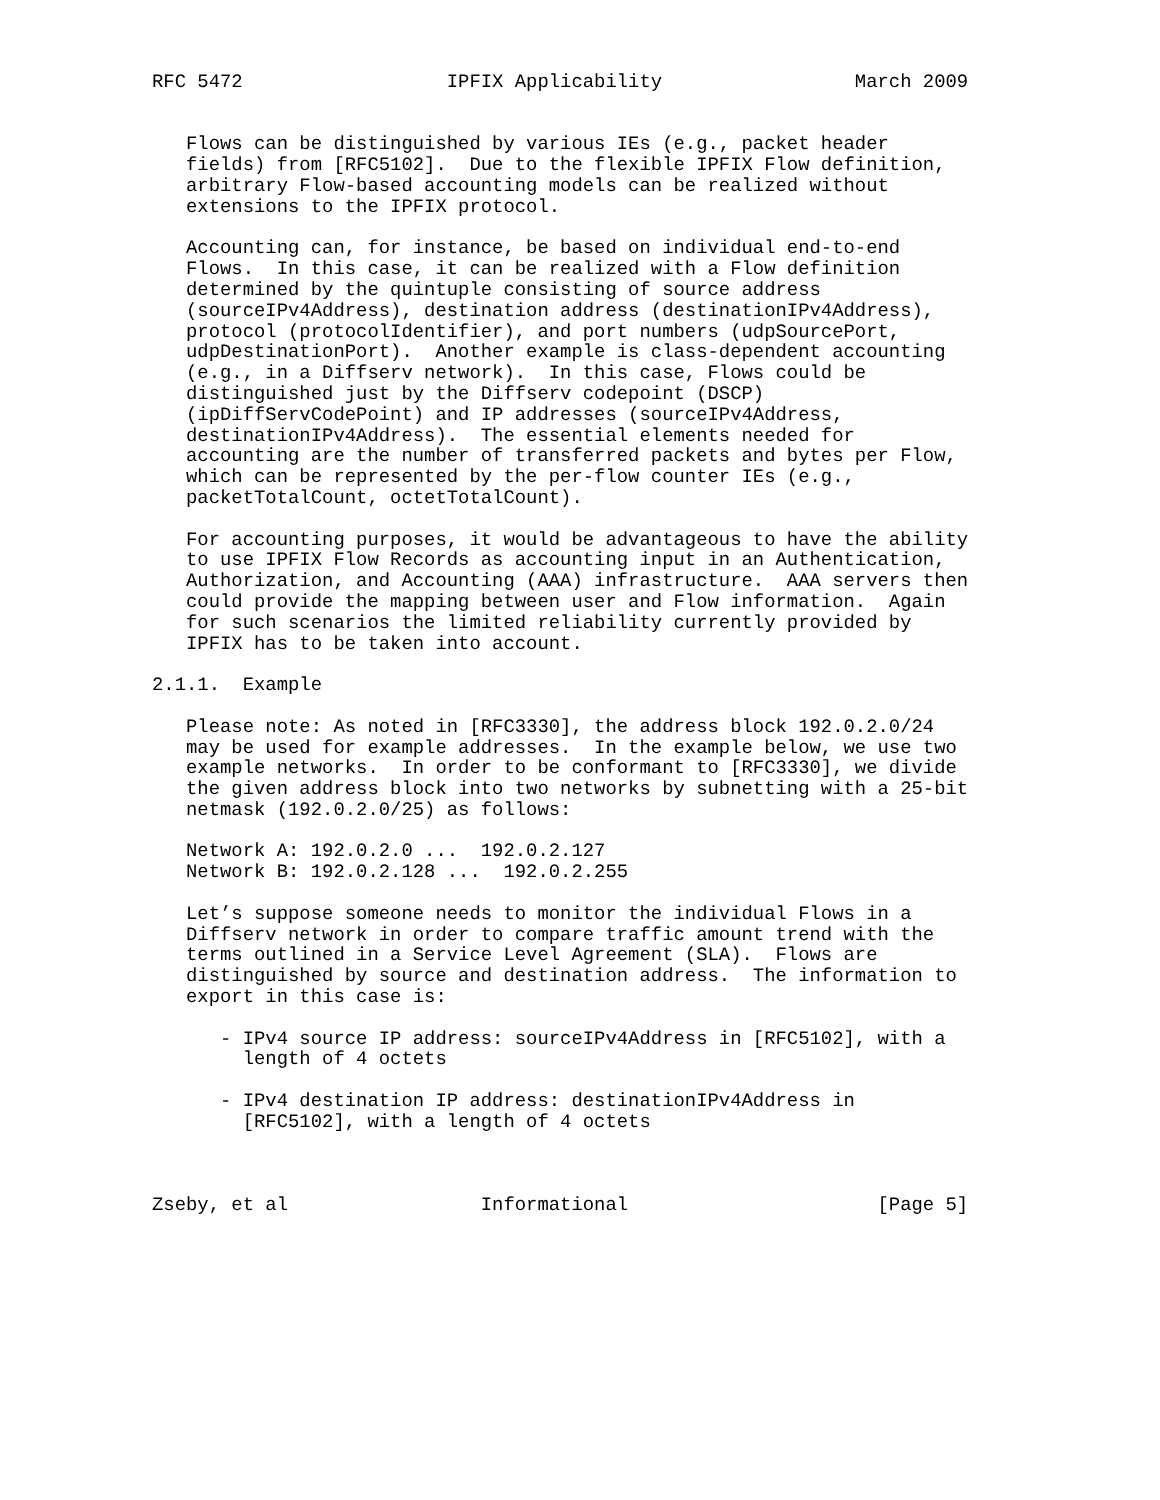RFC 5472                  IPFIX Applicability                 March 2009


   Flows can be distinguished by various IEs (e.g., packet header
   fields) from [RFC5102].  Due to the flexible IPFIX Flow definition,
   arbitrary Flow-based accounting models can be realized without
   extensions to the IPFIX protocol.

   Accounting can, for instance, be based on individual end-to-end
   Flows.  In this case, it can be realized with a Flow definition
   determined by the quintuple consisting of source address
   (sourceIPv4Address), destination address (destinationIPv4Address),
   protocol (protocolIdentifier), and port numbers (udpSourcePort,
   udpDestinationPort).  Another example is class-dependent accounting
   (e.g., in a Diffserv network).  In this case, Flows could be
   distinguished just by the Diffserv codepoint (DSCP)
   (ipDiffServCodePoint) and IP addresses (sourceIPv4Address,
   destinationIPv4Address).  The essential elements needed for
   accounting are the number of transferred packets and bytes per Flow,
   which can be represented by the per-flow counter IEs (e.g.,
   packetTotalCount, octetTotalCount).

   For accounting purposes, it would be advantageous to have the ability
   to use IPFIX Flow Records as accounting input in an Authentication,
   Authorization, and Accounting (AAA) infrastructure.  AAA servers then
   could provide the mapping between user and Flow information.  Again
   for such scenarios the limited reliability currently provided by
   IPFIX has to be taken into account.

2.1.1.  Example

   Please note: As noted in [RFC3330], the address block 192.0.2.0/24
   may be used for example addresses.  In the example below, we use two
   example networks.  In order to be conformant to [RFC3330], we divide
   the given address block into two networks by subnetting with a 25-bit
   netmask (192.0.2.0/25) as follows:

   Network A: 192.0.2.0 ...  192.0.2.127
   Network B: 192.0.2.128 ...  192.0.2.255

   Let’s suppose someone needs to monitor the individual Flows in a
   Diffserv network in order to compare traffic amount trend with the
   terms outlined in a Service Level Agreement (SLA).  Flows are
   distinguished by source and destination address.  The information to
   export in this case is:

      - IPv4 source IP address: sourceIPv4Address in [RFC5102], with a
        length of 4 octets

      - IPv4 destination IP address: destinationIPv4Address in
        [RFC5102], with a length of 4 octets



Zseby, et al                 Informational                      [Page 5]